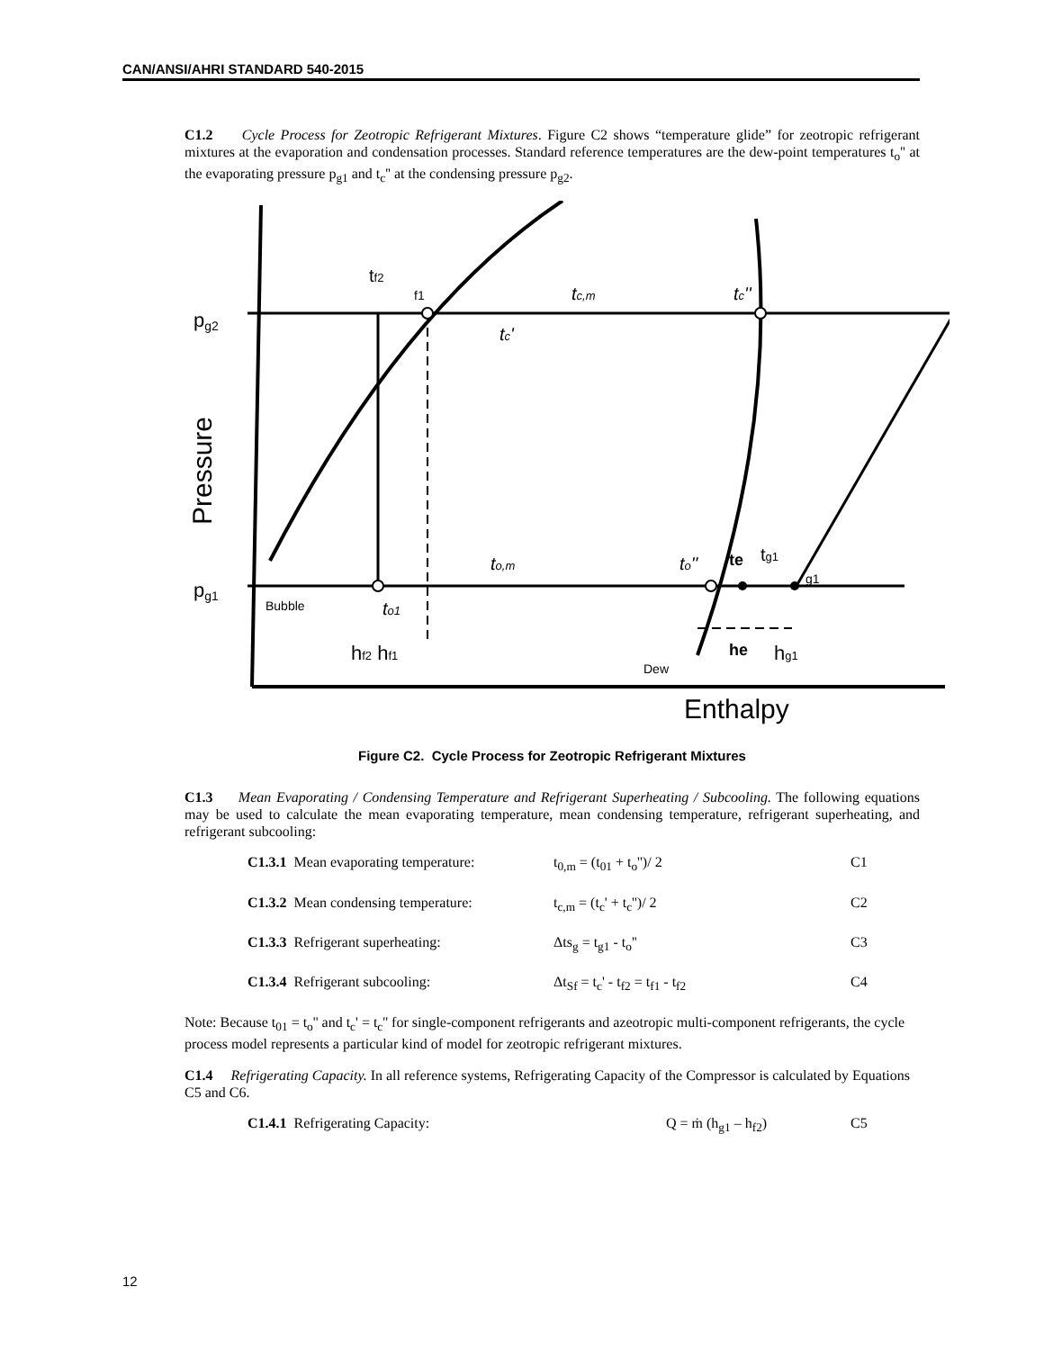CAN/ANSI/AHRI STANDARD 540-2015
C1.2 Cycle Process for Zeotropic Refrigerant Mixtures. Figure C2 shows “temperature glide” for zeotropic refrigerant mixtures at the evaporation and condensation processes. Standard reference temperatures are the dew-point temperatures t<sub>o</sub>'' at the evaporating pressure p<sub>g1</sub> and t<sub>c</sub>'' at the condensing pressure p<sub>g2</sub>.
pg2
pg1
Pressure
tf2
f1
tc,m
tc''
tc'
to,m
to''
te
tg1
g1
Bubble
to1
hf2 hf1
he
hg1
Dew
Enthalpy
Figure C2. Cycle Process for Zeotropic Refrigerant Mixtures
C1.3 Mean Evaporating / Condensing Temperature and Refrigerant Superheating / Subcooling. The following equations may be used to calculate the mean evaporating temperature, mean condensing temperature, refrigerant superheating, and refrigerant subcooling:
C1.3.1 Mean evaporating temperature: t<sub>0,m</sub> = (t<sub>01</sub> + t<sub>o</sub>'')/ 2 C1
C1.3.2 Mean condensing temperature: t<sub>c,m</sub> = (t<sub>c</sub>' + t<sub>c</sub>'')/ 2 C2
C1.3.3 Refrigerant superheating: Δts<sub>g</sub> = t<sub>g1</sub> - t<sub>o</sub>'' C3
C1.3.4 Refrigerant subcooling: Δt<sub>Sf</sub> = t<sub>c</sub>' - t<sub>f2</sub> = t<sub>f1</sub> - t<sub>f2</sub> C4
Note: Because t<sub>01</sub> = t<sub>o</sub>'' and t<sub>c</sub>' = t<sub>c</sub>'' for single-component refrigerants and azeotropic multi-component refrigerants, the cycle process model represents a particular kind of model for zeotropic refrigerant mixtures.
C1.4 Refrigerating Capacity. In all reference systems, Refrigerating Capacity of the Compressor is calculated by Equations C5 and C6.
C1.4.1 Refrigerating Capacity: Q = ṁ (h<sub>g1</sub> – h<sub>f2</sub>) C5
12